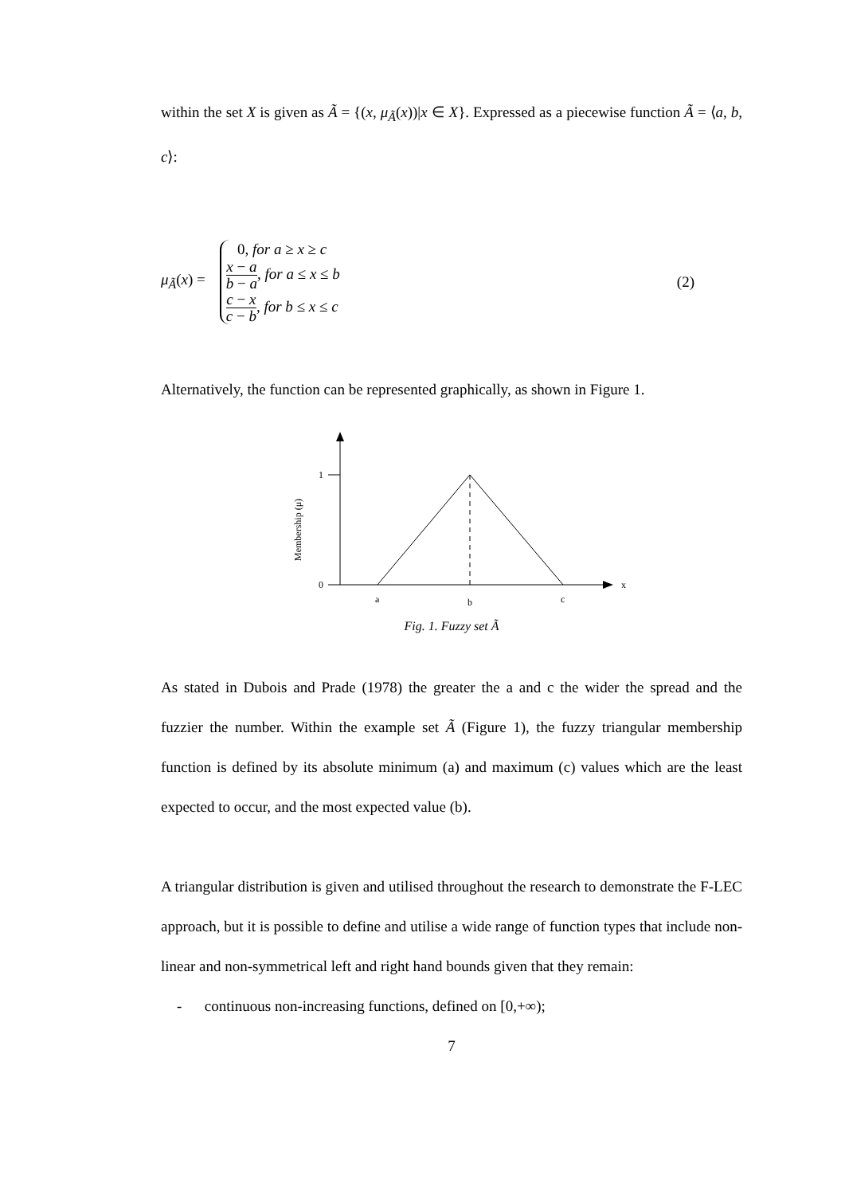within the set X is given as Ã = {(x, μ<sub>Ã</sub>(x))|x ∈ X}. Expressed as a piecewise function Ã = ⟨a, b, c⟩:
μ<sub>Ã</sub>(x) =
0, for a ≥ x ≥ c
x − a b − a, for a ≤ x ≤ b
c − x c − b, for b ≤ x ≤ c
(2)
Alternatively, the function can be represented graphically, as shown in Figure 1.
1
0
x
a
b
c
Membership (μ)
Fig. 1. Fuzzy set Ã
As stated in Dubois and Prade (1978) the greater the a and c the wider the spread and the fuzzier the number. Within the example set Ã (Figure 1), the fuzzy triangular membership function is defined by its absolute minimum (a) and maximum (c) values which are the least expected to occur, and the most expected value (b).
A triangular distribution is given and utilised throughout the research to demonstrate the F-LEC approach, but it is possible to define and utilise a wide range of function types that include non-linear and non-symmetrical left and right hand bounds given that they remain:
- continuous non-increasing functions, defined on [0,+∞);
7